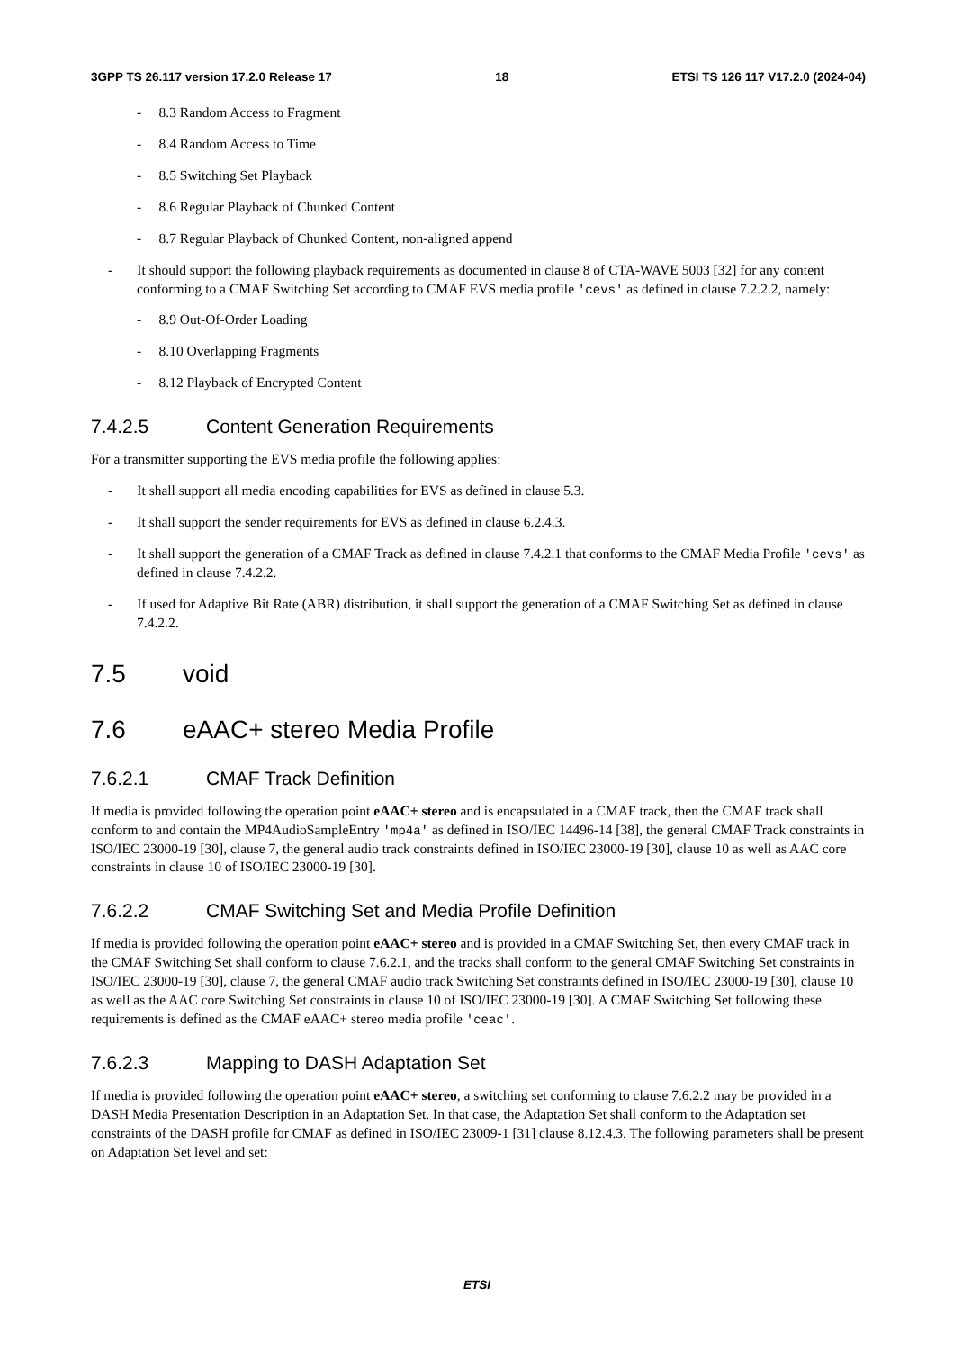3GPP TS 26.117 version 17.2.0 Release 17 18 ETSI TS 126 117 V17.2.0 (2024-04)
- 8.3 Random Access to Fragment
- 8.4 Random Access to Time
- 8.5 Switching Set Playback
- 8.6 Regular Playback of Chunked Content
- 8.7 Regular Playback of Chunked Content, non-aligned append
- It should support the following playback requirements as documented in clause 8 of CTA-WAVE 5003 [32] for any content conforming to a CMAF Switching Set according to CMAF EVS media profile 'cevs' as defined in clause 7.2.2.2, namely:
- 8.9 Out-Of-Order Loading
- 8.10 Overlapping Fragments
- 8.12 Playback of Encrypted Content
7.4.2.5 Content Generation Requirements
For a transmitter supporting the EVS media profile the following applies:
- It shall support all media encoding capabilities for EVS as defined in clause 5.3.
- It shall support the sender requirements for EVS as defined in clause 6.2.4.3.
- It shall support the generation of a CMAF Track as defined in clause 7.4.2.1 that conforms to the CMAF Media Profile 'cevs' as defined in clause 7.4.2.2.
- If used for Adaptive Bit Rate (ABR) distribution, it shall support the generation of a CMAF Switching Set as defined in clause 7.4.2.2.
7.5 void
7.6 eAAC+ stereo Media Profile
7.6.2.1 CMAF Track Definition
If media is provided following the operation point eAAC+ stereo and is encapsulated in a CMAF track, then the CMAF track shall conform to and contain the MP4AudioSampleEntry 'mp4a' as defined in ISO/IEC 14496-14 [38], the general CMAF Track constraints in ISO/IEC 23000-19 [30], clause 7, the general audio track constraints defined in ISO/IEC 23000-19 [30], clause 10 as well as AAC core constraints in clause 10 of ISO/IEC 23000-19 [30].
7.6.2.2 CMAF Switching Set and Media Profile Definition
If media is provided following the operation point eAAC+ stereo and is provided in a CMAF Switching Set, then every CMAF track in the CMAF Switching Set shall conform to clause 7.6.2.1, and the tracks shall conform to the general CMAF Switching Set constraints in ISO/IEC 23000-19 [30], clause 7, the general CMAF audio track Switching Set constraints defined in ISO/IEC 23000-19 [30], clause 10 as well as the AAC core Switching Set constraints in clause 10 of ISO/IEC 23000-19 [30]. A CMAF Switching Set following these requirements is defined as the CMAF eAAC+ stereo media profile 'ceac'.
7.6.2.3 Mapping to DASH Adaptation Set
If media is provided following the operation point eAAC+ stereo, a switching set conforming to clause 7.6.2.2 may be provided in a DASH Media Presentation Description in an Adaptation Set. In that case, the Adaptation Set shall conform to the Adaptation set constraints of the DASH profile for CMAF as defined in ISO/IEC 23009-1 [31] clause 8.12.4.3. The following parameters shall be present on Adaptation Set level and set:
ETSI